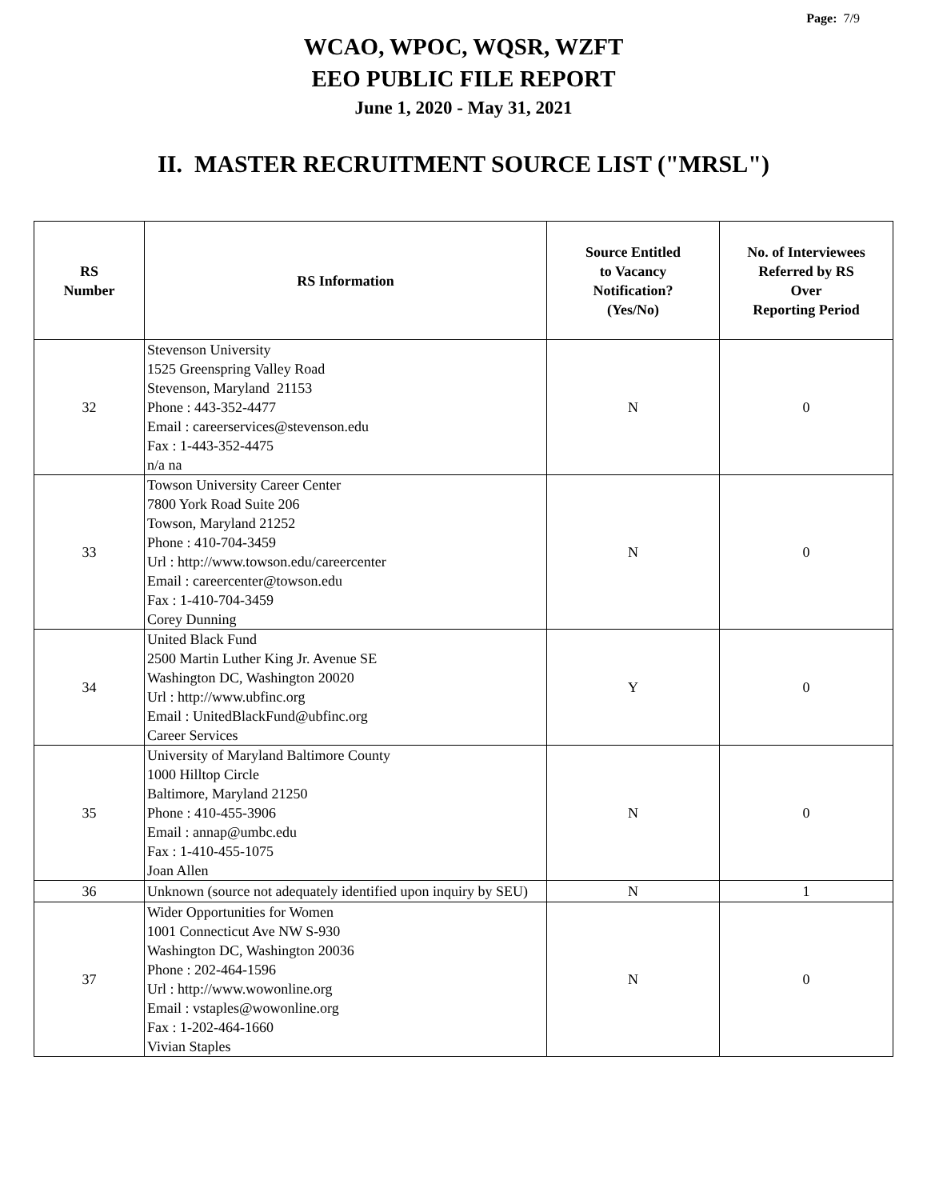Page: 7/9
WCAO, WPOC, WQSR, WZFT
EEO PUBLIC FILE REPORT
June 1, 2020 - May 31, 2021
II. MASTER RECRUITMENT SOURCE LIST ("MRSL")
| RS Number | RS Information | Source Entitled to Vacancy Notification? (Yes/No) | No. of Interviewees Referred by RS Over Reporting Period |
| --- | --- | --- | --- |
| 32 | Stevenson University 1525 Greenspring Valley Road Stevenson, Maryland 21153 Phone : 443-352-4477 Email : careerservices@stevenson.edu Fax : 1-443-352-4475 n/a na | N | 0 |
| 33 | Towson University Career Center 7800 York Road Suite 206 Towson, Maryland 21252 Phone : 410-704-3459 Url : http://www.towson.edu/careercenter Email : careercenter@towson.edu Fax : 1-410-704-3459 Corey Dunning | N | 0 |
| 34 | United Black Fund 2500 Martin Luther King Jr. Avenue SE Washington DC, Washington 20020 Url : http://www.ubfinc.org Email : UnitedBlackFund@ubfinc.org Career Services | Y | 0 |
| 35 | University of Maryland Baltimore County 1000 Hilltop Circle Baltimore, Maryland 21250 Phone : 410-455-3906 Email : annap@umbc.edu Fax : 1-410-455-1075 Joan Allen | N | 0 |
| 36 | Unknown (source not adequately identified upon inquiry by SEU) | N | 1 |
| 37 | Wider Opportunities for Women 1001 Connecticut Ave NW S-930 Washington DC, Washington 20036 Phone : 202-464-1596 Url : http://www.wowonline.org Email : vstaples@wowonline.org Fax : 1-202-464-1660 Vivian Staples | N | 0 |